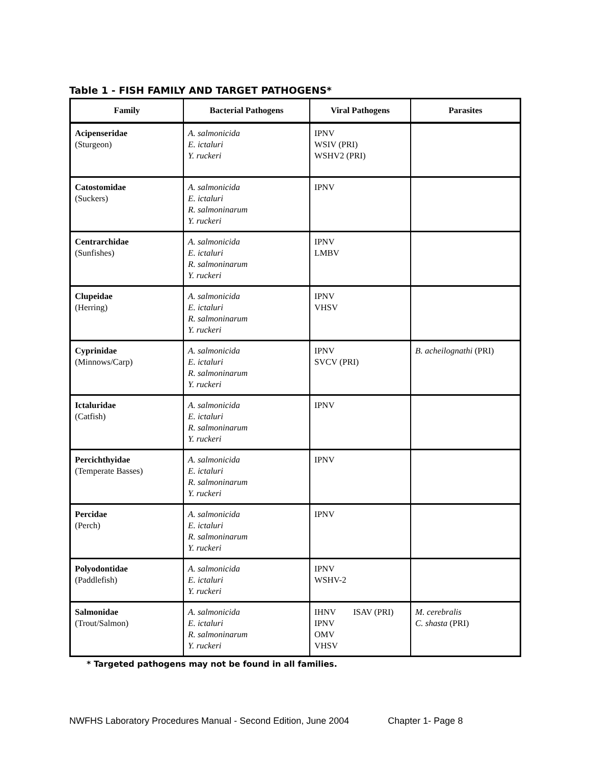Table 1 - FISH FAMILY AND TARGET PATHOGENS*
| Family | Bacterial Pathogens | Viral Pathogens | Parasites |
| --- | --- | --- | --- |
| Acipenseridae (Sturgeon) | A. salmonicida E. ictaluri Y. ruckeri | IPNV WSIV (PRI) WSHV2 (PRI) | |
| Catostomidae (Suckers) | A. salmonicida E. ictaluri R. salmoninarum Y. ruckeri | IPNV | |
| Centrarchidae (Sunfishes) | A. salmonicida E. ictaluri R. salmoninarum Y. ruckeri | IPNV LMBV | |
| Clupeidae (Herring) | A. salmonicida E. ictaluri R. salmoninarum Y. ruckeri | IPNV VHSV | |
| Cyprinidae (Minnows/Carp) | A. salmonicida E. ictaluri R. salmoninarum Y. ruckeri | IPNV SVCV (PRI) | B. acheilognathi (PRI) |
| Ictaluridae (Catfish) | A. salmonicida E. ictaluri R. salmoninarum Y. ruckeri | IPNV | |
| Percichthyidae (Temperate Basses) | A. salmonicida E. ictaluri R. salmoninarum Y. ruckeri | IPNV | |
| Percidae (Perch) | A. salmonicida E. ictaluri R. salmoninarum Y. ruckeri | IPNV | |
| Polyodontidae (Paddlefish) | A. salmonicida E. ictaluri Y. ruckeri | IPNV WSHV-2 | |
| Salmonidae (Trout/Salmon) | A. salmonicida E. ictaluri R. salmoninarum Y. ruckeri | IHNV ISAV (PRI) IPNV OMV VHSV | M. cerebralis C. shasta (PRI) |
* Targeted pathogens may not be found in all families.
NWFHS Laboratory Procedures Manual - Second Edition, June 2004 Chapter 1- Page 8